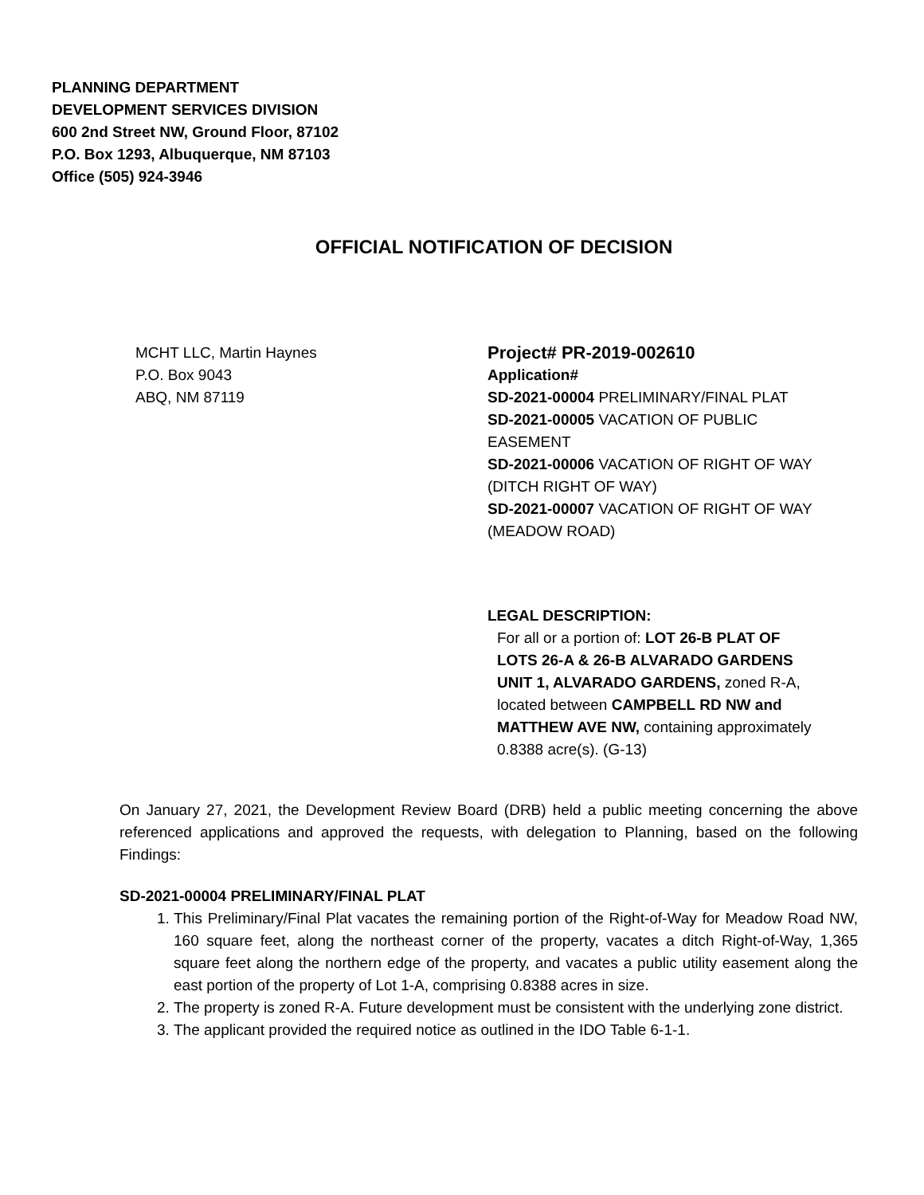PLANNING DEPARTMENT
DEVELOPMENT SERVICES DIVISION
600 2nd Street NW, Ground Floor, 87102
P.O. Box 1293, Albuquerque, NM 87103
Office (505) 924-3946
OFFICIAL NOTIFICATION OF DECISION
MCHT LLC, Martin Haynes
P.O. Box 9043
ABQ, NM 87119
Project# PR-2019-002610
Application#
SD-2021-00004 PRELIMINARY/FINAL PLAT
SD-2021-00005 VACATION OF PUBLIC EASEMENT
SD-2021-00006 VACATION OF RIGHT OF WAY (DITCH RIGHT OF WAY)
SD-2021-00007 VACATION OF RIGHT OF WAY (MEADOW ROAD)
LEGAL DESCRIPTION:
For all or a portion of: LOT 26-B PLAT OF LOTS 26-A & 26-B ALVARADO GARDENS UNIT 1, ALVARADO GARDENS, zoned R-A, located between CAMPBELL RD NW and MATTHEW AVE NW, containing approximately 0.8388 acre(s). (G-13)
On January 27, 2021, the Development Review Board (DRB) held a public meeting concerning the above referenced applications and approved the requests, with delegation to Planning, based on the following Findings:
SD-2021-00004 PRELIMINARY/FINAL PLAT
1. This Preliminary/Final Plat vacates the remaining portion of the Right-of-Way for Meadow Road NW, 160 square feet, along the northeast corner of the property, vacates a ditch Right-of-Way, 1,365 square feet along the northern edge of the property, and vacates a public utility easement along the east portion of the property of Lot 1-A, comprising 0.8388 acres in size.
2. The property is zoned R-A. Future development must be consistent with the underlying zone district.
3. The applicant provided the required notice as outlined in the IDO Table 6-1-1.